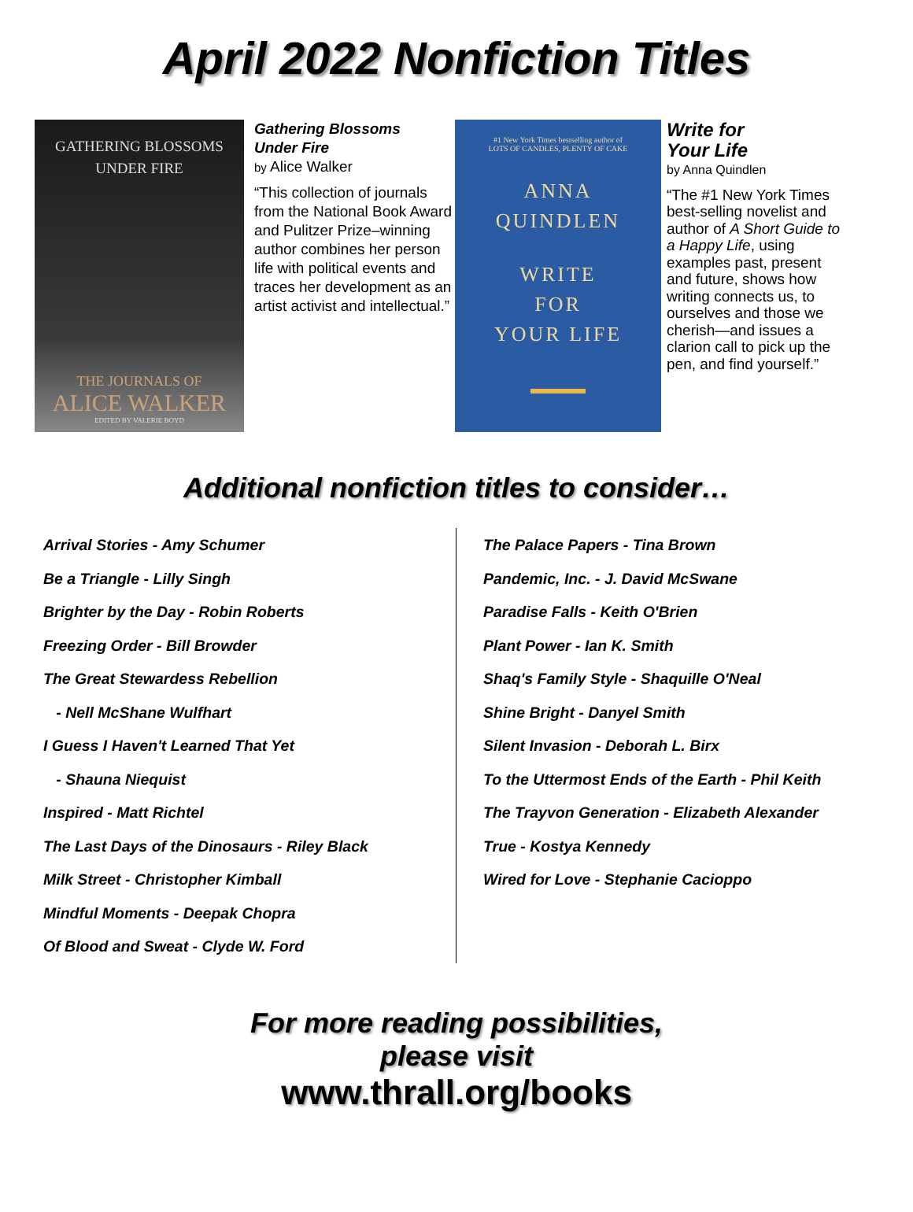April 2022 Nonfiction Titles
GATHERING BLOSSOMS
UNDER FIRE
THE JOURNALS OF
ALICE WALKER
EDITED BY VALERIE BOYD
Gathering Blossoms
Under Fire
by Alice Walker
“This collection of journals from the National Book Award and Pulitzer Prize–winning author combines her person life with political events and traces her development as an artist activist and intellectual.”
#1 New York Times bestselling author of
LOTS OF CANDLES, PLENTY OF CAKE
ANNA
QUINDLEN
WRITE
FOR
YOUR LIFE
Write for
Your Life
by Anna Quindlen
“The #1 New York Times best-selling novelist and author of A Short Guide to a Happy Life, using examples past, present and future, shows how writing connects us, to ourselves and those we cherish—and issues a clarion call to pick up the pen, and find yourself.”
Additional nonfiction titles to consider…
Arrival Stories - Amy Schumer
Be a Triangle - Lilly Singh
Brighter by the Day - Robin Roberts
Freezing Order - Bill Browder
The Great Stewardess Rebellion
- Nell McShane Wulfhart
I Guess I Haven't Learned That Yet
- Shauna Niequist
Inspired - Matt Richtel
The Last Days of the Dinosaurs - Riley Black
Milk Street - Christopher Kimball
Mindful Moments - Deepak Chopra
Of Blood and Sweat - Clyde W. Ford
The Palace Papers - Tina Brown
Pandemic, Inc. - J. David McSwane
Paradise Falls - Keith O'Brien
Plant Power - Ian K. Smith
Shaq's Family Style - Shaquille O'Neal
Shine Bright - Danyel Smith
Silent Invasion - Deborah L. Birx
To the Uttermost Ends of the Earth - Phil Keith
The Trayvon Generation - Elizabeth Alexander
True - Kostya Kennedy
Wired for Love - Stephanie Cacioppo
For more reading possibilities,
please visit
www.thrall.org/books